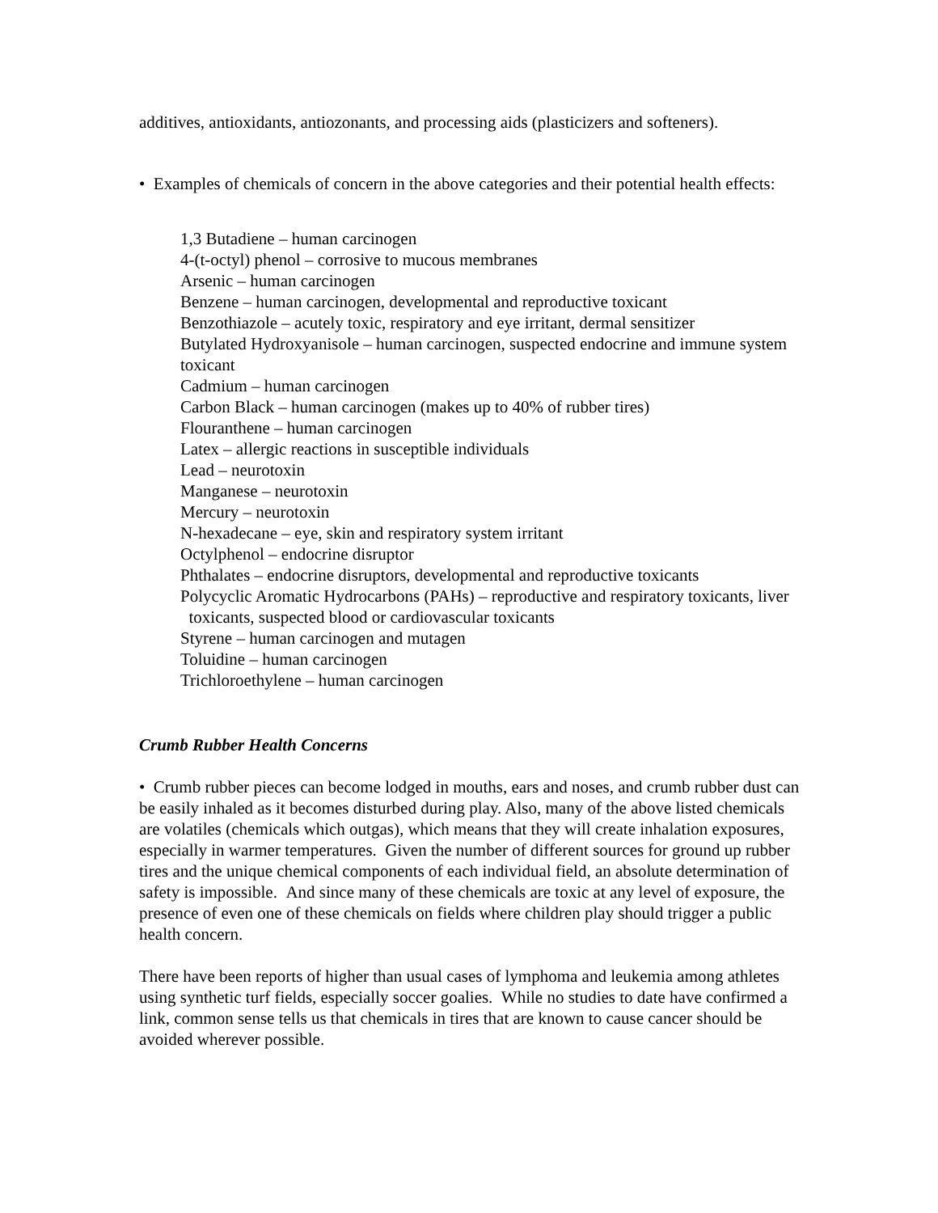additives, antioxidants, antiozonants, and processing aids (plasticizers and softeners).
• Examples of chemicals of concern in the above categories and their potential health effects:
1,3 Butadiene – human carcinogen
4-(t-octyl) phenol – corrosive to mucous membranes
Arsenic – human carcinogen
Benzene – human carcinogen, developmental and reproductive toxicant
Benzothiazole – acutely toxic, respiratory and eye irritant, dermal sensitizer
Butylated Hydroxyanisole – human carcinogen, suspected endocrine and immune system toxicant
Cadmium – human carcinogen
Carbon Black – human carcinogen (makes up to 40% of rubber tires)
Flouranthene – human carcinogen
Latex – allergic reactions in susceptible individuals
Lead – neurotoxin
Manganese – neurotoxin
Mercury – neurotoxin
N-hexadecane – eye, skin and respiratory system irritant
Octylphenol – endocrine disruptor
Phthalates – endocrine disruptors, developmental and reproductive toxicants
Polycyclic Aromatic Hydrocarbons (PAHs) – reproductive and respiratory toxicants, liver toxicants, suspected blood or cardiovascular toxicants
Styrene – human carcinogen and mutagen
Toluidine – human carcinogen
Trichloroethylene – human carcinogen
Crumb Rubber Health Concerns
• Crumb rubber pieces can become lodged in mouths, ears and noses, and crumb rubber dust can be easily inhaled as it becomes disturbed during play. Also, many of the above listed chemicals are volatiles (chemicals which outgas), which means that they will create inhalation exposures, especially in warmer temperatures. Given the number of different sources for ground up rubber tires and the unique chemical components of each individual field, an absolute determination of safety is impossible. And since many of these chemicals are toxic at any level of exposure, the presence of even one of these chemicals on fields where children play should trigger a public health concern.
There have been reports of higher than usual cases of lymphoma and leukemia among athletes using synthetic turf fields, especially soccer goalies. While no studies to date have confirmed a link, common sense tells us that chemicals in tires that are known to cause cancer should be avoided wherever possible.